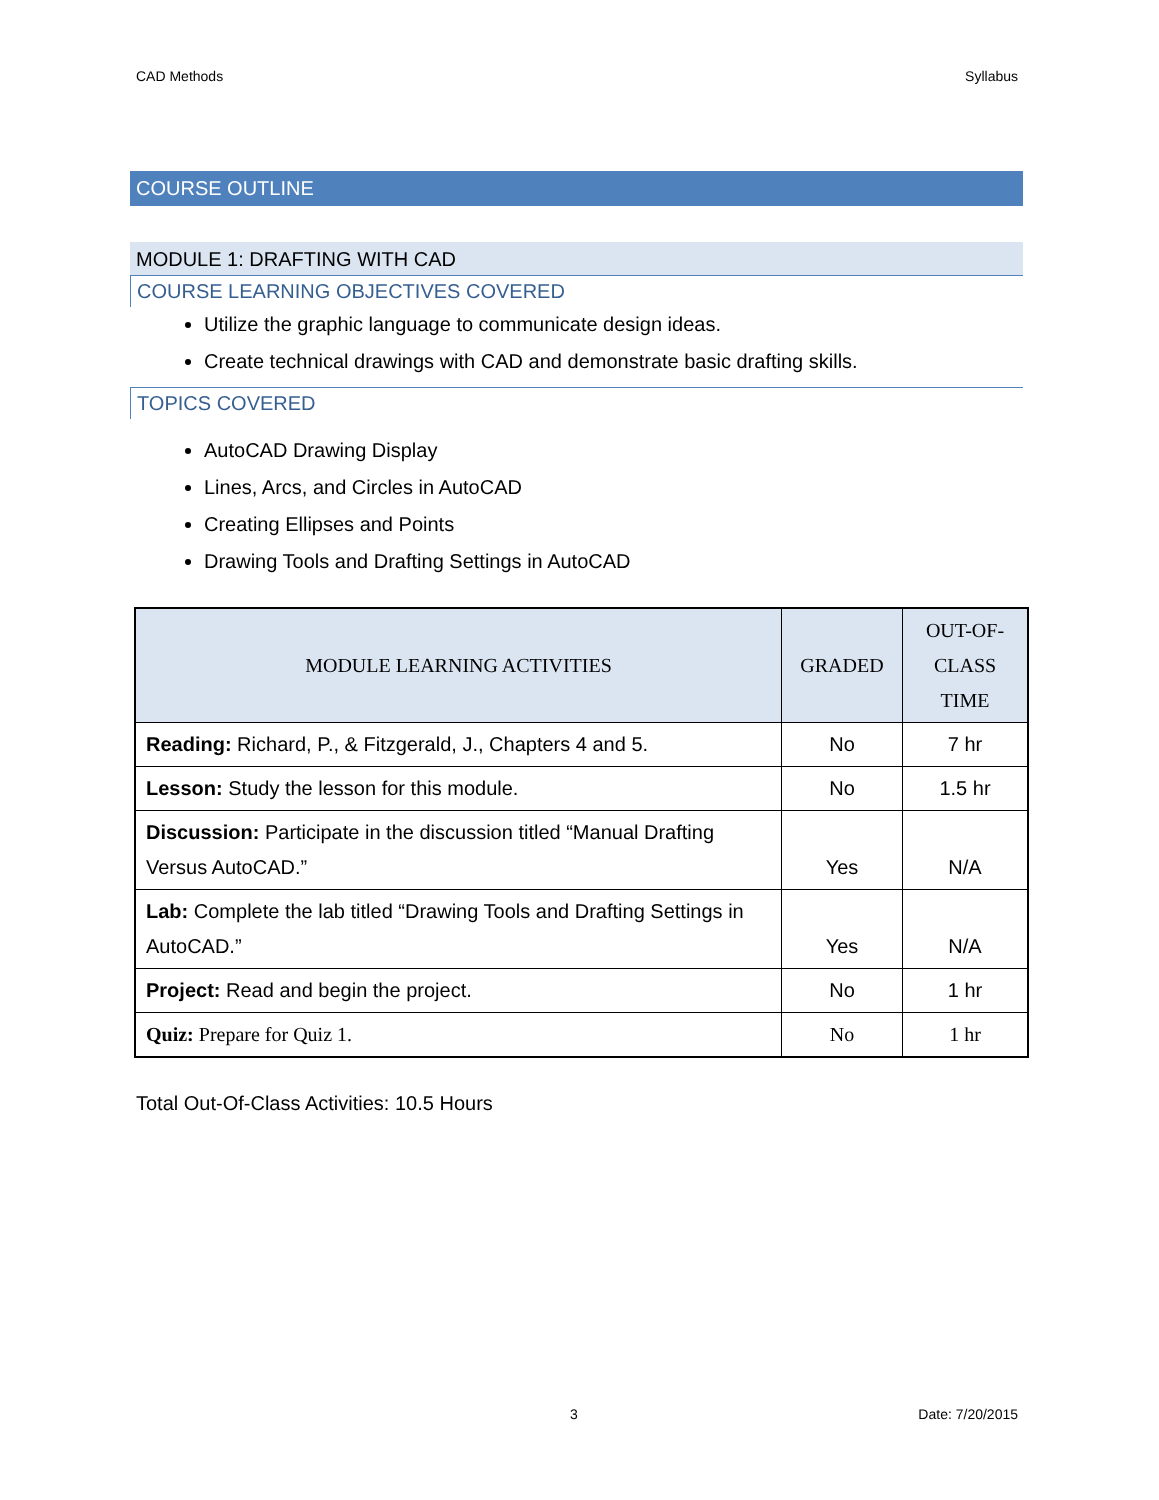CAD Methods Syllabus
COURSE OUTLINE
MODULE 1: DRAFTING WITH CAD
COURSE LEARNING OBJECTIVES COVERED
Utilize the graphic language to communicate design ideas.
Create technical drawings with CAD and demonstrate basic drafting skills.
TOPICS COVERED
AutoCAD Drawing Display
Lines, Arcs, and Circles in AutoCAD
Creating Ellipses and Points
Drawing Tools and Drafting Settings in AutoCAD
| MODULE LEARNING ACTIVITIES | GRADED | OUT-OF- CLASS TIME |
| --- | --- | --- |
| Reading: Richard, P., & Fitzgerald, J., Chapters 4 and 5. | No | 7 hr |
| Lesson: Study the lesson for this module. | No | 1.5 hr |
| Discussion: Participate in the discussion titled “Manual Drafting Versus AutoCAD.” | Yes | N/A |
| Lab: Complete the lab titled “Drawing Tools and Drafting Settings in AutoCAD.” | Yes | N/A |
| Project: Read and begin the project. | No | 1 hr |
| Quiz: Prepare for Quiz 1. | No | 1 hr |
Total Out-Of-Class Activities: 10.5 Hours
3 Date: 7/20/2015